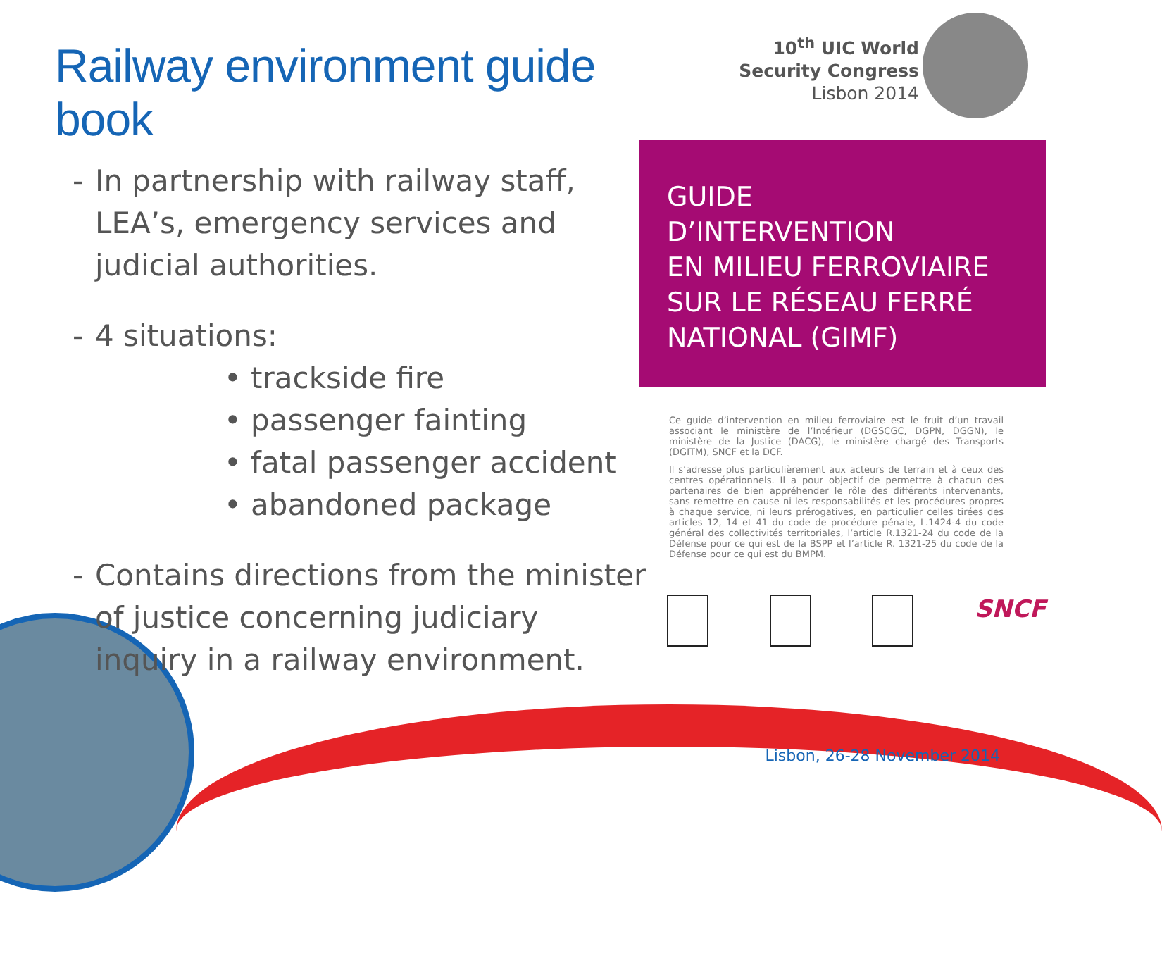Railway environment guide book
- In partnership with railway staff, LEA’s, emergency services and judicial authorities.
- 4 situations:
• trackside fire
• passenger fainting
• fatal passenger accident
• abandoned package
- Contains directions from the minister of justice concerning judiciary inquiry in a railway environment.
10<sup>th</sup> UIC World
Security Congress
Lisbon 2014
GUIDE
D’INTERVENTION
EN MILIEU FERROVIAIRE
SUR LE RÉSEAU FERRÉ
NATIONAL (GIMF)
Ce guide d’intervention en milieu ferroviaire est le fruit d’un travail associant le ministère de l’Intérieur (DGSCGC, DGPN, DGGN), le ministère de la Justice (DACG), le ministère chargé des Transports (DGITM), SNCF et la DCF.
Il s’adresse plus particulièrement aux acteurs de terrain et à ceux des centres opérationnels. Il a pour objectif de permettre à chacun des partenaires de bien appréhender le rôle des différents intervenants, sans remettre en cause ni les responsabilités et les procédures propres à chaque service, ni leurs prérogatives, en particulier celles tirées des articles 12, 14 et 41 du code de procédure pénale, L.1424-4 du code général des collectivités territoriales, l’article R.1321-24 du code de la Défense pour ce qui est de la BSPP et l’article R. 1321-25 du code de la Défense pour ce qui est du BMPM.
SNCF
Lisbon, 26-28 November 2014